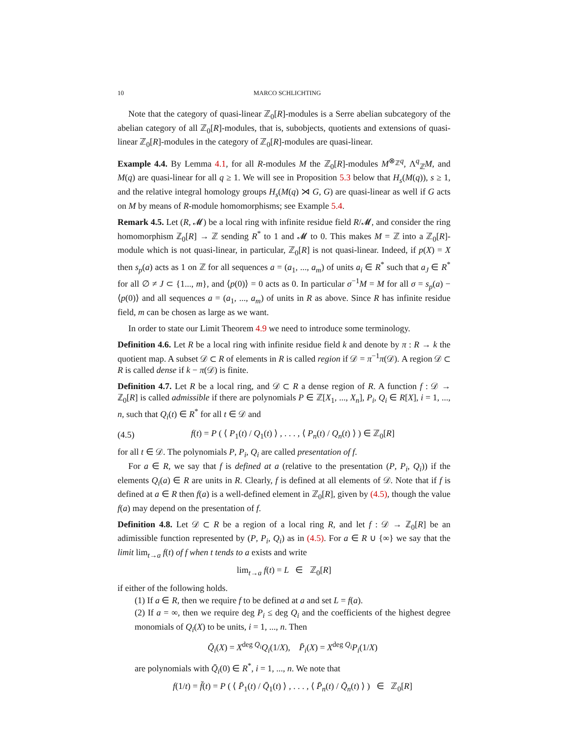10 MARCO SCHLICHTING
Note that the category of quasi-linear ℤ<sub>0</sub>[R]-modules is a Serre abelian subcategory of the abelian category of all ℤ<sub>0</sub>[R]-modules, that is, subobjects, quotients and extensions of quasi-linear ℤ<sub>0</sub>[R]-modules in the category of ℤ<sub>0</sub>[R]-modules are quasi-linear.
Example 4.4. By Lemma 4.1, for all R-modules M the ℤ<sub>0</sub>[R]-modules M<sup>⊗<sub>ℤ</sub>q</sup>, Λ<sup>q</sup><sub>ℤ</sub>M, and M(q) are quasi-linear for all q ≥ 1. We will see in Proposition 5.3 below that H<sub>s</sub>(M(q)), s ≥ 1, and the relative integral homology groups H<sub>s</sub>(M(q) ⋊ G, G) are quasi-linear as well if G acts on M by means of R-module homomorphisms; see Example 5.4.
Remark 4.5. Let (R, 𝓜) be a local ring with infinite residue field R/𝓜, and consider the ring homomorphism ℤ<sub>0</sub>[R] → ℤ sending R<sup>*</sup> to 1 and 𝓜 to 0. This makes M = ℤ into a ℤ<sub>0</sub>[R]-module which is not quasi-linear, in particular, ℤ<sub>0</sub>[R] is not quasi-linear. Indeed, if p(X) = X then s<sub>p</sub>(a) acts as 1 on ℤ for all sequences a = (a<sub>1</sub>, ..., a<sub>m</sub>) of units a<sub>i</sub> ∈ R<sup>*</sup> such that a<sub>J</sub> ∈ R<sup>*</sup> for all ∅ ≠ J ⊂ {1..., m}, and ⟨p(0)⟩ = 0 acts as 0. In particular σ<sup>−1</sup>M = M for all σ = s<sub>p</sub>(a) − ⟨p(0)⟩ and all sequences a = (a<sub>1</sub>, ..., a<sub>m</sub>) of units in R as above. Since R has infinite residue field, m can be chosen as large as we want.
In order to state our Limit Theorem 4.9 we need to introduce some terminology.
Definition 4.6. Let R be a local ring with infinite residue field k and denote by π : R → k the quotient map. A subset 𝒟 ⊂ R of elements in R is called region if 𝒟 = π<sup>−1</sup>π(𝒟). A region 𝒟 ⊂ R is called dense if k − π(𝒟) is finite.
Definition 4.7. Let R be a local ring, and 𝒟 ⊂ R a dense region of R. A function f : 𝒟 → ℤ<sub>0</sub>[R] is called admissible if there are polynomials P ∈ ℤ[X<sub>1</sub>, ..., X<sub>n</sub>], P<sub>i</sub>, Q<sub>i</sub> ∈ R[X], i = 1, ..., n, such that Q<sub>i</sub>(t) ∈ R<sup>*</sup> for all t ∈ 𝒟 and
(4.5) f(t) = P ( ⟨ P<sub>1</sub>(t) / Q<sub>1</sub>(t) ⟩ , . . . , ⟨ P<sub>n</sub>(t) / Q<sub>n</sub>(t) ⟩ ) ∈ ℤ<sub>0</sub>[R]
for all t ∈ 𝒟. The polynomials P, P<sub>i</sub>, Q<sub>i</sub> are called presentation of f.
For a ∈ R, we say that f is defined at a (relative to the presentation (P, P<sub>i</sub>, Q<sub>i</sub>)) if the elements Q<sub>i</sub>(a) ∈ R are units in R. Clearly, f is defined at all elements of 𝒟. Note that if f is defined at a ∈ R then f(a) is a well-defined element in ℤ<sub>0</sub>[R], given by (4.5), though the value f(a) may depend on the presentation of f.
Definition 4.8. Let 𝒟 ⊂ R be a region of a local ring R, and let f : 𝒟 → ℤ<sub>0</sub>[R] be an adimissible function represented by (P, P<sub>i</sub>, Q<sub>i</sub>) as in (4.5). For a ∈ R ∪ {∞} we say that the limit lim<sub>t→a</sub> f(t) of f when t tends to a exists and write
lim<sub>t→a</sub> f(t) = L ∈ ℤ<sub>0</sub>[R]
if either of the following holds.
(1) If a ∈ R, then we require f to be defined at a and set L = f(a).
(2) If a = ∞, then we require deg P<sub>i</sub> ≤ deg Q<sub>i</sub> and the coefficients of the highest degree monomials of Q<sub>i</sub>(X) to be units, i = 1, ..., n. Then
Q̄<sub>i</sub>(X) = X<sup>deg Q<sub>i</sub></sup>Q<sub>i</sub>(1/X), P̄<sub>i</sub>(X) = X<sup>deg Q<sub>i</sub></sup>P<sub>i</sub>(1/X)
are polynomials with Q̄<sub>i</sub>(0) ∈ R<sup>*</sup>, i = 1, ..., n. We note that
f(1/t) = f̄(t) = P ( ⟨ P̄<sub>1</sub>(t) / Q̄<sub>1</sub>(t) ⟩ , . . . , ⟨ P̄<sub>n</sub>(t) / Q̄<sub>n</sub>(t) ⟩ ) ∈ ℤ<sub>0</sub>[R]